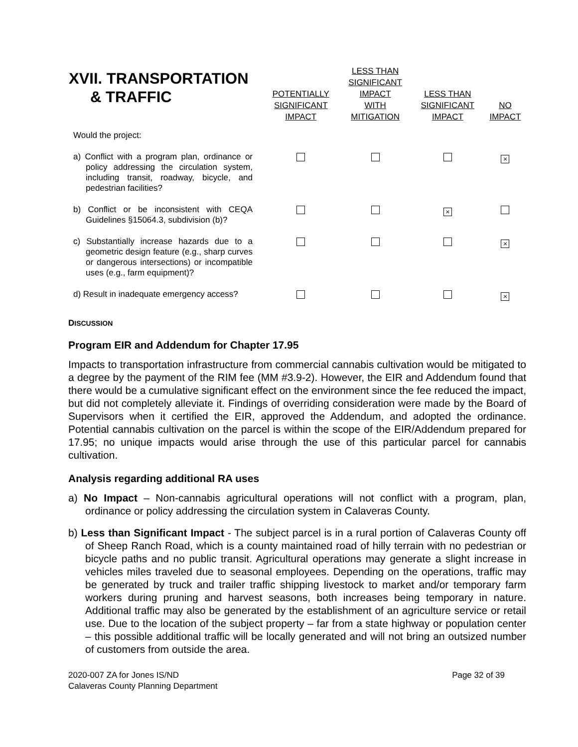| XVII. TRANSPORTATION & TRAFFIC | POTENTIALLY SIGNIFICANT IMPACT | LESS THAN SIGNIFICANT IMPACT WITH MITIGATION | LESS THAN SIGNIFICANT IMPACT | NO IMPACT |
| --- | --- | --- | --- | --- |
| Would the project: | | | | |
| a) Conflict with a program plan, ordinance or policy addressing the circulation system, including transit, roadway, bicycle, and pedestrian facilities? | | | | × |
| b) Conflict or be inconsistent with CEQA Guidelines §15064.3, subdivision (b)? | | | × | |
| c) Substantially increase hazards due to a geometric design feature (e.g., sharp curves or dangerous intersections) or incompatible uses (e.g., farm equipment)? | | | | × |
| d) Result in inadequate emergency access? | | | | × |
DISCUSSION
Program EIR and Addendum for Chapter 17.95
Impacts to transportation infrastructure from commercial cannabis cultivation would be mitigated to a degree by the payment of the RIM fee (MM #3.9-2). However, the EIR and Addendum found that there would be a cumulative significant effect on the environment since the fee reduced the impact, but did not completely alleviate it. Findings of overriding consideration were made by the Board of Supervisors when it certified the EIR, approved the Addendum, and adopted the ordinance. Potential cannabis cultivation on the parcel is within the scope of the EIR/Addendum prepared for 17.95; no unique impacts would arise through the use of this particular parcel for cannabis cultivation.
Analysis regarding additional RA uses
a) No Impact – Non-cannabis agricultural operations will not conflict with a program, plan, ordinance or policy addressing the circulation system in Calaveras County.
b) Less than Significant Impact - The subject parcel is in a rural portion of Calaveras County off of Sheep Ranch Road, which is a county maintained road of hilly terrain with no pedestrian or bicycle paths and no public transit. Agricultural operations may generate a slight increase in vehicles miles traveled due to seasonal employees. Depending on the operations, traffic may be generated by truck and trailer traffic shipping livestock to market and/or temporary farm workers during pruning and harvest seasons, both increases being temporary in nature. Additional traffic may also be generated by the establishment of an agriculture service or retail use. Due to the location of the subject property – far from a state highway or population center – this possible additional traffic will be locally generated and will not bring an outsized number of customers from outside the area.
2020-007 ZA for Jones IS/ND
Calaveras County Planning Department
Page 32 of 39